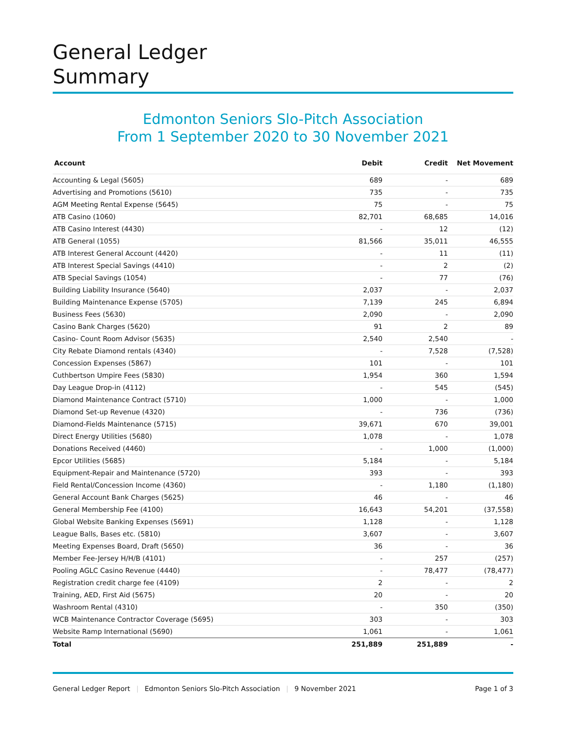General Ledger
Summary
Edmonton Seniors Slo-Pitch Association
From 1 September 2020 to 30 November 2021
| Account | Debit | Credit | Net Movement |
| --- | --- | --- | --- |
| Accounting & Legal (5605) | 689 | - | 689 |
| Advertising and Promotions (5610) | 735 | - | 735 |
| AGM Meeting Rental Expense (5645) | 75 | - | 75 |
| ATB Casino (1060) | 82,701 | 68,685 | 14,016 |
| ATB Casino Interest (4430) | - | 12 | (12) |
| ATB General (1055) | 81,566 | 35,011 | 46,555 |
| ATB Interest General Account (4420) | - | 11 | (11) |
| ATB Interest Special Savings (4410) | - | 2 | (2) |
| ATB Special Savings (1054) | - | 77 | (76) |
| Building Liability Insurance (5640) | 2,037 | - | 2,037 |
| Building Maintenance Expense (5705) | 7,139 | 245 | 6,894 |
| Business Fees (5630) | 2,090 | - | 2,090 |
| Casino Bank Charges (5620) | 91 | 2 | 89 |
| Casino- Count Room Advisor (5635) | 2,540 | 2,540 | - |
| City Rebate Diamond rentals (4340) | - | 7,528 | (7,528) |
| Concession Expenses (5867) | 101 | - | 101 |
| Cuthbertson Umpire Fees (5830) | 1,954 | 360 | 1,594 |
| Day League Drop-in (4112) | - | 545 | (545) |
| Diamond Maintenance Contract (5710) | 1,000 | - | 1,000 |
| Diamond Set-up Revenue (4320) | - | 736 | (736) |
| Diamond-Fields Maintenance (5715) | 39,671 | 670 | 39,001 |
| Direct Energy Utilities (5680) | 1,078 | - | 1,078 |
| Donations Received (4460) | - | 1,000 | (1,000) |
| Epcor Utilities (5685) | 5,184 | - | 5,184 |
| Equipment-Repair and Maintenance (5720) | 393 | - | 393 |
| Field Rental/Concession Income (4360) | - | 1,180 | (1,180) |
| General Account Bank Charges (5625) | 46 | - | 46 |
| General Membership Fee (4100) | 16,643 | 54,201 | (37,558) |
| Global Website Banking Expenses (5691) | 1,128 | - | 1,128 |
| League Balls, Bases etc. (5810) | 3,607 | - | 3,607 |
| Meeting Expenses Board, Draft (5650) | 36 | - | 36 |
| Member Fee-Jersey H/H/B (4101) | - | 257 | (257) |
| Pooling AGLC Casino Revenue (4440) | - | 78,477 | (78,477) |
| Registration credit charge fee (4109) | 2 | - | 2 |
| Training, AED, First Aid (5675) | 20 | - | 20 |
| Washroom Rental (4310) | - | 350 | (350) |
| WCB Maintenance Contractor Coverage (5695) | 303 | - | 303 |
| Website Ramp International (5690) | 1,061 | - | 1,061 |
| Total | 251,889 | 251,889 | - |
General Ledger Report | Edmonton Seniors Slo-Pitch Association | 9 November 2021 Page 1 of 3